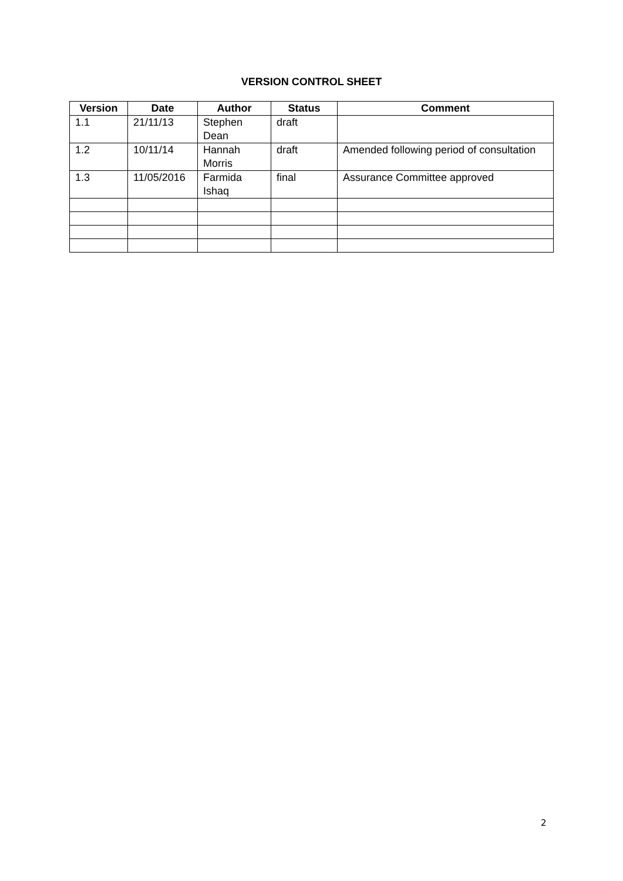VERSION CONTROL SHEET
| Version | Date | Author | Status | Comment |
| --- | --- | --- | --- | --- |
| 1.1 | 21/11/13 | Stephen Dean | draft | |
| 1.2 | 10/11/14 | Hannah Morris | draft | Amended following period of consultation |
| 1.3 | 11/05/2016 | Farmida Ishaq | final | Assurance Committee approved |
2